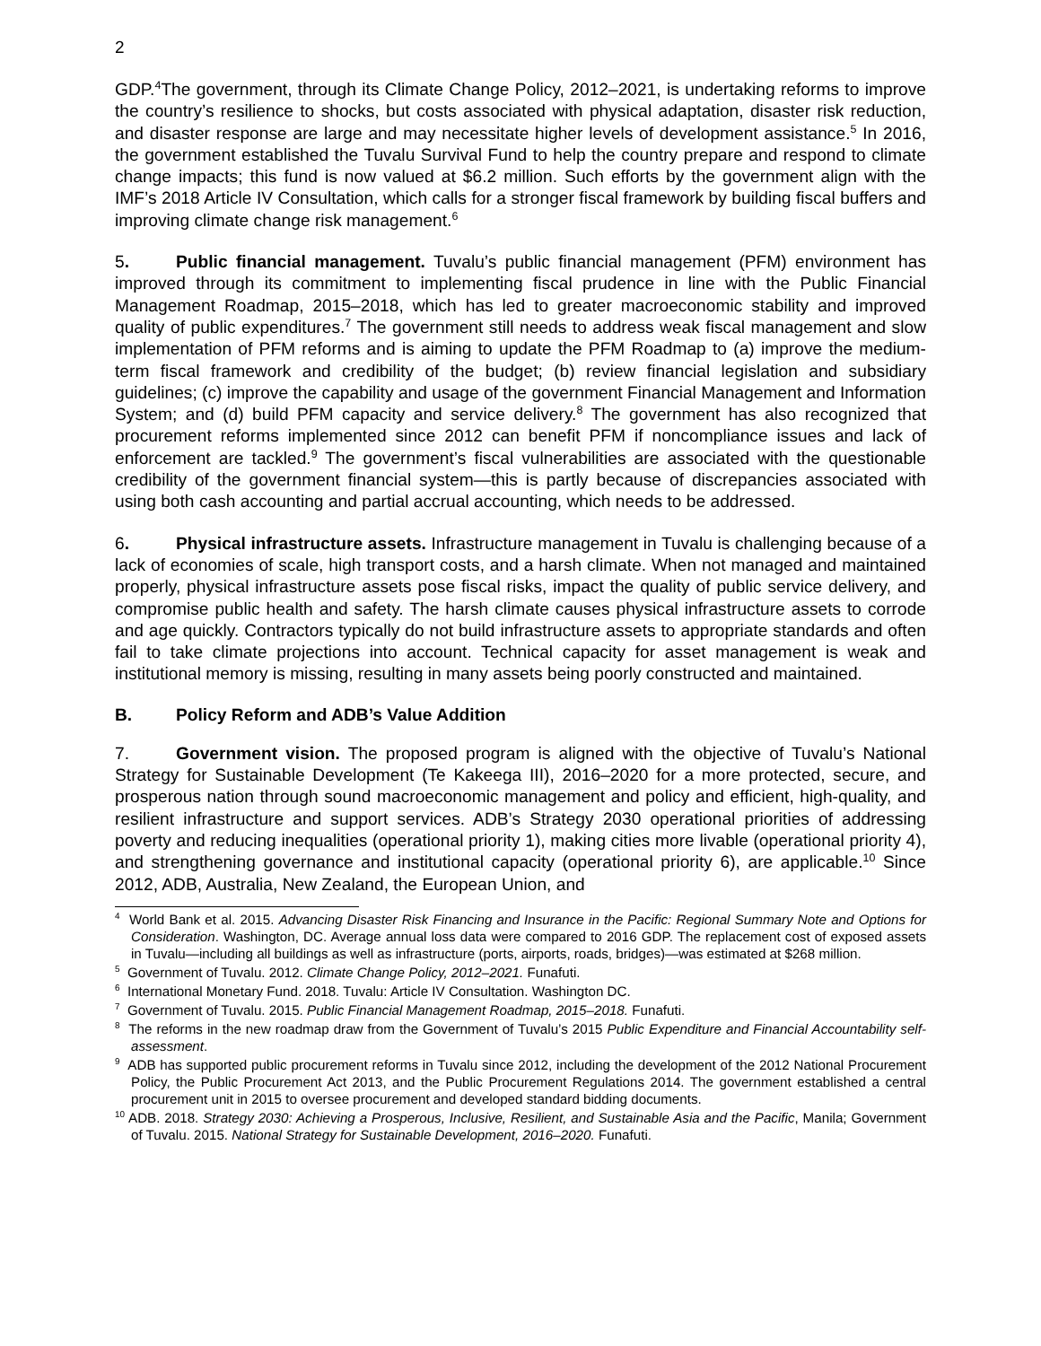2
GDP.<sup>4</sup>The government, through its Climate Change Policy, 2012–2021, is undertaking reforms to improve the country’s resilience to shocks, but costs associated with physical adaptation, disaster risk reduction, and disaster response are large and may necessitate higher levels of development assistance.<sup>5</sup> In 2016, the government established the Tuvalu Survival Fund to help the country prepare and respond to climate change impacts; this fund is now valued at $6.2 million. Such efforts by the government align with the IMF’s 2018 Article IV Consultation, which calls for a stronger fiscal framework by building fiscal buffers and improving climate change risk management.<sup>6</sup>
5. Public financial management. Tuvalu’s public financial management (PFM) environment has improved through its commitment to implementing fiscal prudence in line with the Public Financial Management Roadmap, 2015–2018, which has led to greater macroeconomic stability and improved quality of public expenditures.<sup>7</sup> The government still needs to address weak fiscal management and slow implementation of PFM reforms and is aiming to update the PFM Roadmap to (a) improve the medium-term fiscal framework and credibility of the budget; (b) review financial legislation and subsidiary guidelines; (c) improve the capability and usage of the government Financial Management and Information System; and (d) build PFM capacity and service delivery.<sup>8</sup> The government has also recognized that procurement reforms implemented since 2012 can benefit PFM if noncompliance issues and lack of enforcement are tackled.<sup>9</sup> The government’s fiscal vulnerabilities are associated with the questionable credibility of the government financial system—this is partly because of discrepancies associated with using both cash accounting and partial accrual accounting, which needs to be addressed.
6. Physical infrastructure assets. Infrastructure management in Tuvalu is challenging because of a lack of economies of scale, high transport costs, and a harsh climate. When not managed and maintained properly, physical infrastructure assets pose fiscal risks, impact the quality of public service delivery, and compromise public health and safety. The harsh climate causes physical infrastructure assets to corrode and age quickly. Contractors typically do not build infrastructure assets to appropriate standards and often fail to take climate projections into account. Technical capacity for asset management is weak and institutional memory is missing, resulting in many assets being poorly constructed and maintained.
B. Policy Reform and ADB’s Value Addition
7. Government vision. The proposed program is aligned with the objective of Tuvalu’s National Strategy for Sustainable Development (Te Kakeega III), 2016–2020 for a more protected, secure, and prosperous nation through sound macroeconomic management and policy and efficient, high-quality, and resilient infrastructure and support services. ADB’s Strategy 2030 operational priorities of addressing poverty and reducing inequalities (operational priority 1), making cities more livable (operational priority 4), and strengthening governance and institutional capacity (operational priority 6), are applicable.<sup>10</sup> Since 2012, ADB, Australia, New Zealand, the European Union, and
<sup>4</sup> World Bank et al. 2015. Advancing Disaster Risk Financing and Insurance in the Pacific: Regional Summary Note and Options for Consideration. Washington, DC. Average annual loss data were compared to 2016 GDP. The replacement cost of exposed assets in Tuvalu—including all buildings as well as infrastructure (ports, airports, roads, bridges)—was estimated at $268 million.
<sup>5</sup> Government of Tuvalu. 2012. Climate Change Policy, 2012–2021. Funafuti.
<sup>6</sup> International Monetary Fund. 2018. Tuvalu: Article IV Consultation. Washington DC.
<sup>7</sup> Government of Tuvalu. 2015. Public Financial Management Roadmap, 2015–2018. Funafuti.
<sup>8</sup> The reforms in the new roadmap draw from the Government of Tuvalu’s 2015 Public Expenditure and Financial Accountability self-assessment.
<sup>9</sup> ADB has supported public procurement reforms in Tuvalu since 2012, including the development of the 2012 National Procurement Policy, the Public Procurement Act 2013, and the Public Procurement Regulations 2014. The government established a central procurement unit in 2015 to oversee procurement and developed standard bidding documents.
<sup>10</sup> ADB. 2018. Strategy 2030: Achieving a Prosperous, Inclusive, Resilient, and Sustainable Asia and the Pacific, Manila; Government of Tuvalu. 2015. National Strategy for Sustainable Development, 2016–2020. Funafuti.